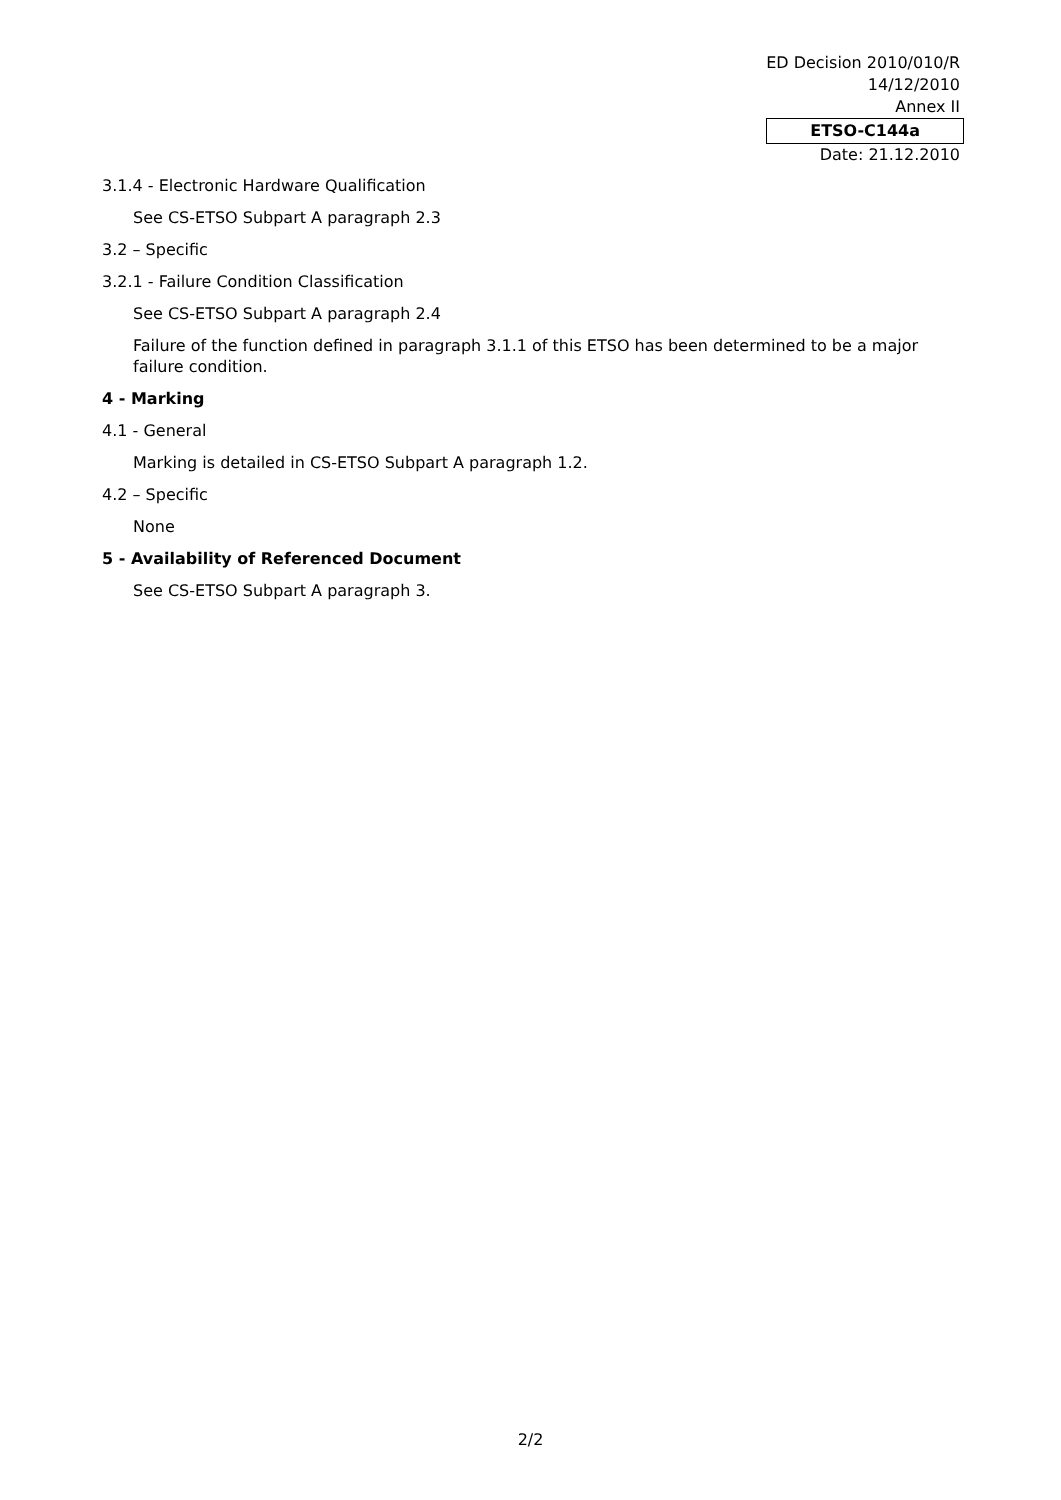ED Decision 2010/010/R
14/12/2010
Annex II
ETSO-C144a
Date: 21.12.2010
3.1.4 - Electronic Hardware Qualification
See CS-ETSO Subpart A paragraph 2.3
3.2 – Specific
3.2.1 - Failure Condition Classification
See CS-ETSO Subpart A paragraph 2.4
Failure of the function defined in paragraph 3.1.1 of this ETSO has been determined to be a major failure condition.
4 - Marking
4.1 - General
Marking is detailed in CS-ETSO Subpart A paragraph 1.2.
4.2 – Specific
None
5 - Availability of Referenced Document
See CS-ETSO Subpart A paragraph 3.
2/2